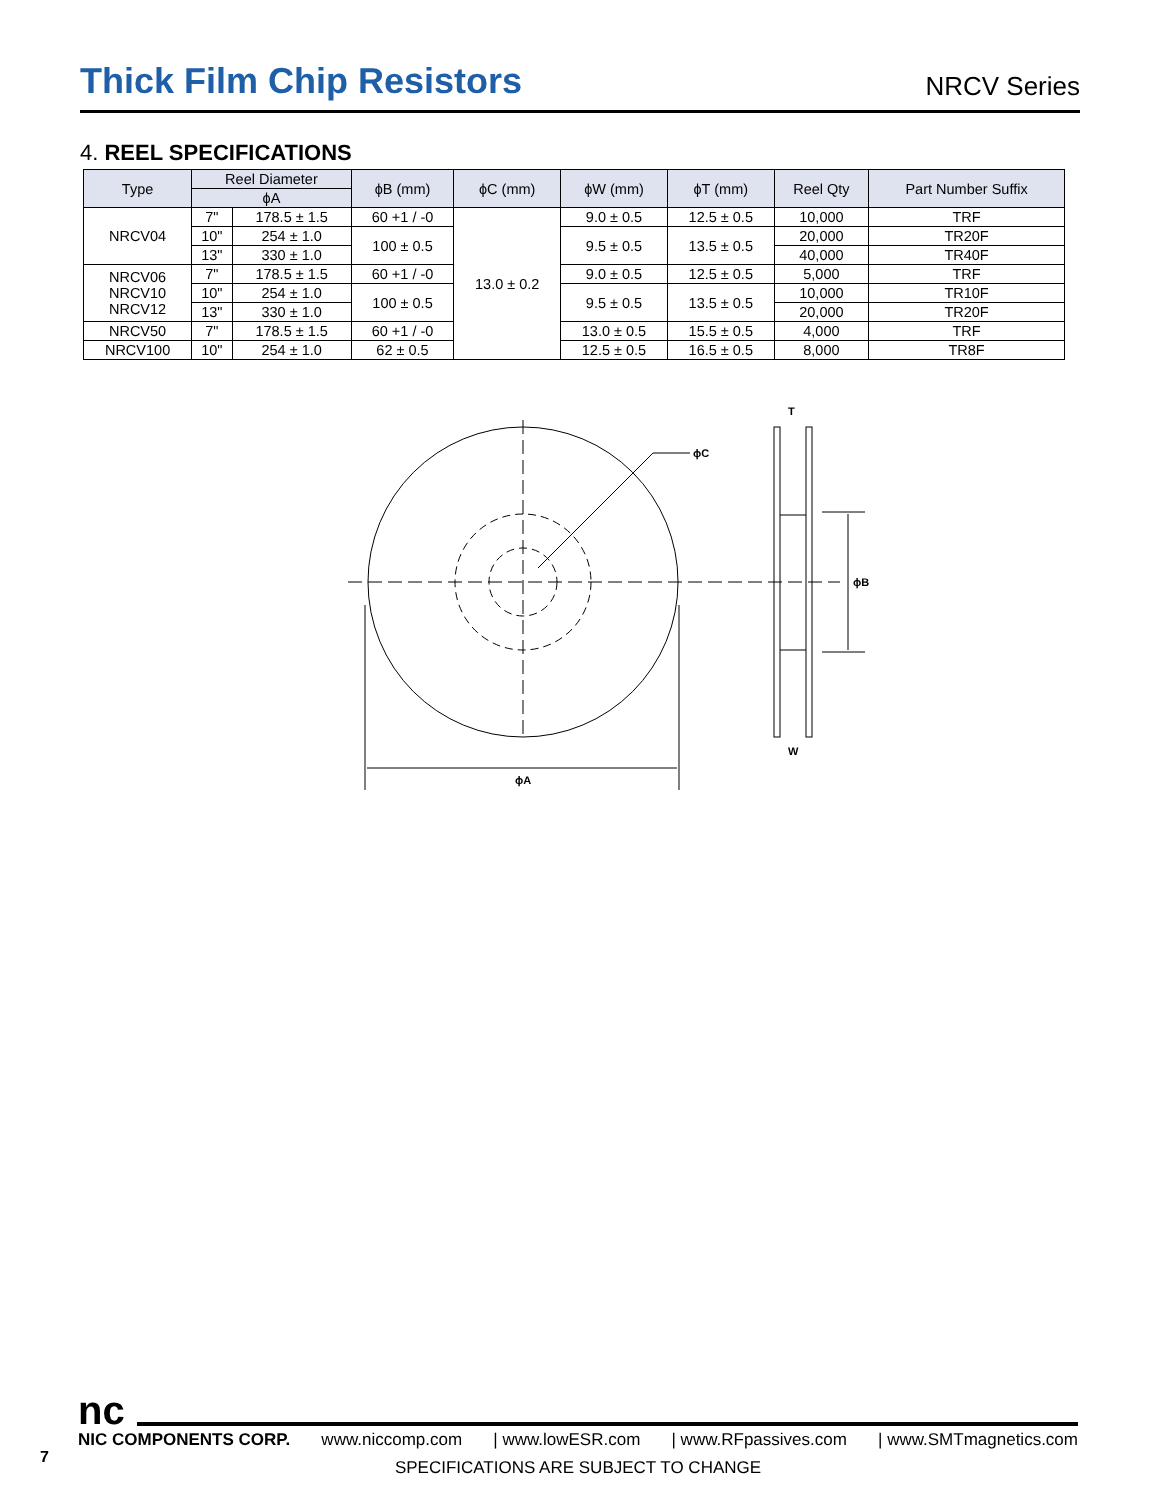Thick Film Chip Resistors
NRCV Series
4. REEL SPECIFICATIONS
| Type | Reel Diameter | | ϕB (mm) | ϕC (mm) | ϕW (mm) | ϕT (mm) | Reel Qty | Part Number Suffix |
| --- | --- | --- | --- | --- | --- | --- | --- | --- |
| | ϕA | | | | | | | |
| NRCV04 | 7" | 178.5 ± 1.5 | 60 +1 / -0 | 13.0 ± 0.2 | 9.0 ± 0.5 | 12.5 ± 0.5 | 10,000 | TRF |
| | 10" | 254 ± 1.0 | 100 ± 0.5 | | 9.5 ± 0.5 | 13.5 ± 0.5 | 20,000 | TR20F |
| | 13" | 330 ± 1.0 | | | | | 40,000 | TR40F |
| NRCV06 NRCV10 NRCV12 | 7" | 178.5 ± 1.5 | 60 +1 / -0 | | 9.0 ± 0.5 | 12.5 ± 0.5 | 5,000 | TRF |
| | 10" | 254 ± 1.0 | 100 ± 0.5 | | 9.5 ± 0.5 | 13.5 ± 0.5 | 10,000 | TR10F |
| | 13" | 330 ± 1.0 | | | | | 20,000 | TR20F |
| NRCV50 | 7" | 178.5 ± 1.5 | 60 +1 / -0 | | 13.0 ± 0.5 | 15.5 ± 0.5 | 4,000 | TRF |
| NRCV100 | 10" | 254 ± 1.0 | 62 ± 0.5 | | 12.5 ± 0.5 | 16.5 ± 0.5 | 8,000 | TR8F |
ϕC
ϕA
ϕB
T
W
7
nc
NIC COMPONENTS CORP. www.niccomp.com | www.lowESR.com | www.RFpassives.com | www.SMTmagnetics.com
SPECIFICATIONS ARE SUBJECT TO CHANGE